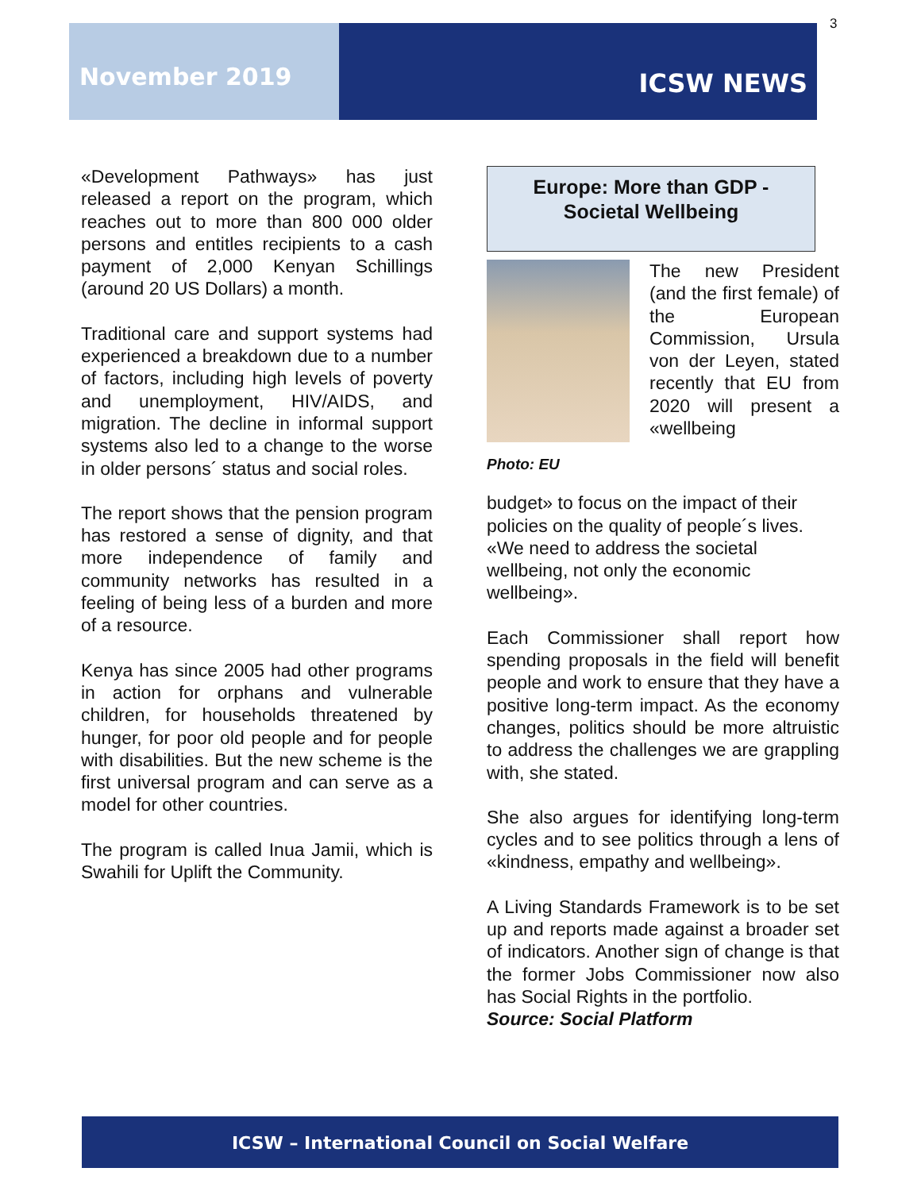3
November 2019
ICSW NEWS
«Development Pathways» has just released a report on the program, which reaches out to more than 800 000 older persons and entitles recipients to a cash payment of 2,000 Kenyan Schillings (around 20 US Dollars) a month.
Traditional care and support systems had experienced a breakdown due to a number of factors, including high levels of poverty and unemployment, HIV/AIDS, and migration. The decline in informal support systems also led to a change to the worse in older persons´ status and social roles.
The report shows that the pension program has restored a sense of dignity, and that more independence of family and community networks has resulted in a feeling of being less of a burden and more of a resource.
Kenya has since 2005 had other programs in action for orphans and vulnerable children, for households threatened by hunger, for poor old people and for people with disabilities. But the new scheme is the first universal program and can serve as a model for other countries.
The program is called Inua Jamii, which is Swahili for Uplift the Community.
Europe: More than GDP -
Societal Wellbeing
Photo: EU
The new President (and the first female) of the European Commission, Ursula von der Leyen, stated recently that EU from 2020 will present a «wellbeing
budget» to focus on the impact of their policies on the quality of people´s lives. «We need to address the societal wellbeing, not only the economic wellbeing».
Each Commissioner shall report how spending proposals in the field will benefit people and work to ensure that they have a positive long-term impact. As the economy changes, politics should be more altruistic to address the challenges we are grappling with, she stated.
She also argues for identifying long-term cycles and to see politics through a lens of «kindness, empathy and wellbeing».
A Living Standards Framework is to be set up and reports made against a broader set of indicators. Another sign of change is that the former Jobs Commissioner now also has Social Rights in the portfolio.
Source: Social Platform
ICSW – International Council on Social Welfare